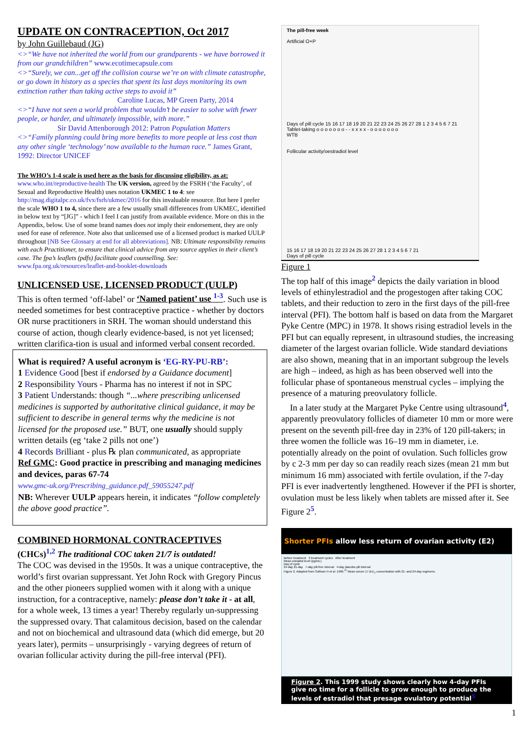UPDATE ON CONTRACEPTION, Oct 2017
by John Guillebaud (JG)
<>“We have not inherited the world from our grandparents - we have borrowed it from our grandchildren” www.ecotimecapsule.com
<>“Surely, we can...get off the collision course we’re on with climate catastrophe, or go down in history as a species that spent its last days monitoring its own extinction rather than taking active steps to avoid it”
Caroline Lucas, MP Green Party, 2014
<>“I have not seen a world problem that wouldn’t be easier to solve with fewer people, or harder, and ultimately impossible, with more.”
Sir David Attenborough 2012: Patron Population Matters
<>“Family planning could bring more benefits to more people at less cost than any other single ‘technology’ now available to the human race.” James Grant, 1992: Director UNICEF
The WHO’s 1-4 scale is used here as the basis for discussing eligibility, as at: www.who.int/reproductive-health The UK version, agreed by the FSRH (‘the Faculty’, of Sexual and Reproductive Health) uses notation UKMEC 1 to 4: see http://mag.digitalpc.co.uk/fvx/fsrh/ukmec/2016 for this invaluable resource. But here I prefer the scale WHO 1 to 4, since there are a few usually small differences from UKMEC, identified in below text by “[JG]” - which I feel I can justify from available evidence. More on this in the Appendix, below. Use of some brand names does not imply their endorsement, they are only used for ease of reference. Note also that unlicensed use of a licensed product is marked UULP throughout [NB See Glossary at end for all abbreviations]. NB: Ultimate responsibility remains with each Practitioner, to ensure that clinical advice from any source applies in their client’s case. The fpa’s leaflets (pdfs) facilitate good counselling. See: www.fpa.org.uk/resources/leaflet-and-booklet-downloads
UNLICENSED USE, LICENSED PRODUCT (UULP)
This is often termed ‘off-label’ or ‘Named patient’ use <sup>1-3</sup>. Such use is needed sometimes for best contraceptive practice - whether by doctors OR nurse practitioners in SRH. The woman should understand this course of action, though clearly evidence-based, is not yet licensed; written clarifica-tion is usual and informed verbal consent recorded.
What is required? A useful acronym is ‘EG-RY-PU-RB’:
1 Evidence Good [best if endorsed by a Guidance document]
2 Responsibility Yours - Pharma has no interest if not in SPC
3 Patient Understands: though “...where prescribing unlicensed medicines is supported by authoritative clinical guidance, it may be sufficient to describe in general terms why the medicine is not licensed for the proposed use.” BUT, one usually should supply written details (eg ‘take 2 pills not one’)
4 Records Brilliant - plus ℞ plan communicated, as appropriate
Ref GMC: Good practice in prescribing and managing medicines and devices, paras 67-74
www.gmc-uk.org/Prescribing_guidance.pdf_59055247.pdf
NB: Wherever UULP appears herein, it indicates “follow completely the above good practice”.
COMBINED HORMONAL CONTRACEPTIVES
(CHCs)<sup>1,2</sup> The traditional COC taken 21/7 is outdated!
The COC was devised in the 1950s. It was a unique contraceptive, the world’s first ovarian suppressant. Yet John Rock with Gregory Pincus and the other pioneers supplied women with it along with a unique instruction, for a contraceptive, namely: please don’t take it - at all, for a whole week, 13 times a year! Thereby regularly un-suppressing the suppressed ovary. That calamitous decision, based on the calendar and not on biochemical and ultrasound data (which did emerge, but 20 years later), permits – unsurprisingly - varying degrees of return of ovarian follicular activity during the pill-free interval (PFI).
The pill-free week
Artificial O+P
Days of pill cycle 15 16 17 18 19 20 21 22 23 24 25 26 27 28 1 2 3 4 5 6 7 21
Tablet-taking o o o o o o o - - x x x x - o o o o o o o
WTB
Follicular activity/oestradiol level
15 16 17 18 19 20 21 22 23 24 25 26 27 28 1 2 3 4 5 6 7 21
Days of pill cycle
Figure 1
The top half of this image<sup>2</sup> depicts the daily variation in blood levels of ethinylestradiol and the progestogen after taking COC tablets, and their reduction to zero in the first days of the pill-free interval (PFI). The bottom half is based on data from the Margaret Pyke Centre (MPC) in 1978. It shows rising estradiol levels in the PFI but can equally represent, in ultrasound studies, the increasing diameter of the largest ovarian follicle. Wide standard deviations are also shown, meaning that in an important subgroup the levels are high – indeed, as high as has been observed well into the follicular phase of spontaneous menstrual cycles – implying the presence of a maturing preovulatory follicle.
In a later study at the Margaret Pyke Centre using ultrasound<sup>4</sup>, apparently preovulatory follicles of diameter 10 mm or more were present on the seventh pill-free day in 23% of 120 pill-takers; in three women the follicle was 16–19 mm in diameter, i.e. potentially already on the point of ovulation. Such follicles grow by c 2-3 mm per day so can readily reach sizes (mean 21 mm but minimum 16 mm) associated with fertile ovulation, if the 7-day PFI is ever inadvertently lengthened. However if the PFI is shorter, ovulation must be less likely when tablets are missed after it. See Figure 2<sup>5</sup>.
Shorter PFIs allow less return of ovarian activity (E2)
Before treatment 3 treatment cycles After treatment
Mean estradiol level (pg/mL)
Day of cycle
24-day 21-day 7-day pill-free interval 4-day placebo-pill interval
Figure 2. Adapted from Sullivan H et al. 1999.<sup>11</sup> Mean serum 17-β-E<sub>2</sub> concentration with 21- and 24-day regimens.
Figure 2. This 1999 study shows clearly how 4-day PFIs give no time for a follicle to grow enough to produce the levels of estradiol that presage ovulatory potential<sup>5</sup>
1